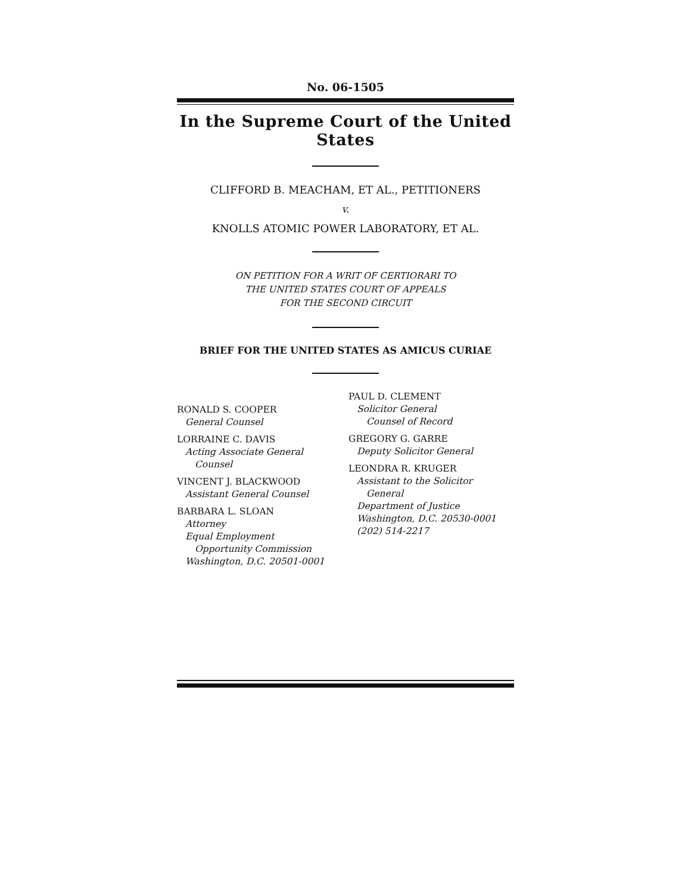No. 06-1505
In the Supreme Court of the United States
CLIFFORD B. MEACHAM, ET AL., PETITIONERS
v.
KNOLLS ATOMIC POWER LABORATORY, ET AL.
ON PETITION FOR A WRIT OF CERTIORARI TO
THE UNITED STATES COURT OF APPEALS
FOR THE SECOND CIRCUIT
BRIEF FOR THE UNITED STATES AS AMICUS CURIAE
RONALD S. COOPER
General Counsel
LORRAINE C. DAVIS
Acting Associate General
Counsel
VINCENT J. BLACKWOOD
Assistant General Counsel
BARBARA L. SLOAN
Attorney
Equal Employment
Opportunity Commission
Washington, D.C. 20501-0001
PAUL D. CLEMENT
Solicitor General
Counsel of Record
GREGORY G. GARRE
Deputy Solicitor General
LEONDRA R. KRUGER
Assistant to the Solicitor
General
Department of Justice
Washington, D.C. 20530-0001
(202) 514-2217